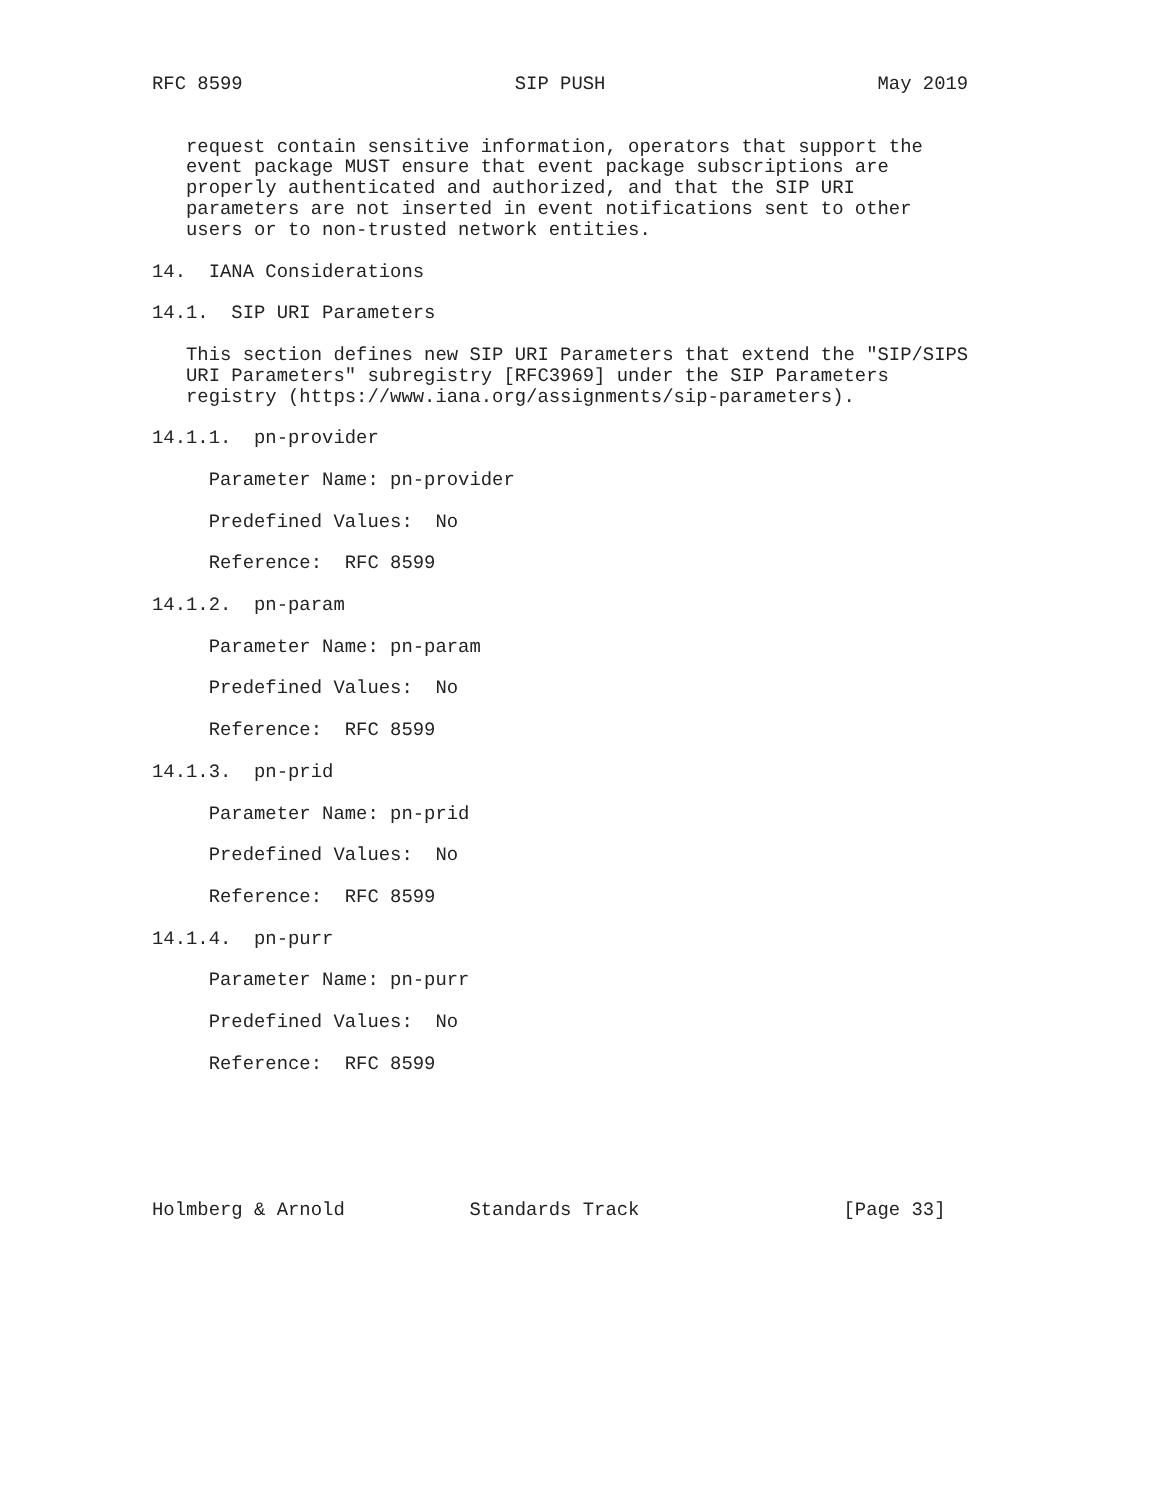RFC 8599                        SIP PUSH                        May 2019


   request contain sensitive information, operators that support the
   event package MUST ensure that event package subscriptions are
   properly authenticated and authorized, and that the SIP URI
   parameters are not inserted in event notifications sent to other
   users or to non-trusted network entities.

14.  IANA Considerations

14.1.  SIP URI Parameters

   This section defines new SIP URI Parameters that extend the "SIP/SIPS
   URI Parameters" subregistry [RFC3969] under the SIP Parameters
   registry (https://www.iana.org/assignments/sip-parameters).

14.1.1.  pn-provider

     Parameter Name: pn-provider

     Predefined Values:  No

     Reference:  RFC 8599

14.1.2.  pn-param

     Parameter Name: pn-param

     Predefined Values:  No

     Reference:  RFC 8599

14.1.3.  pn-prid

     Parameter Name: pn-prid

     Predefined Values:  No

     Reference:  RFC 8599

14.1.4.  pn-purr

     Parameter Name: pn-purr

     Predefined Values:  No

     Reference:  RFC 8599






Holmberg & Arnold           Standards Track                  [Page 33]